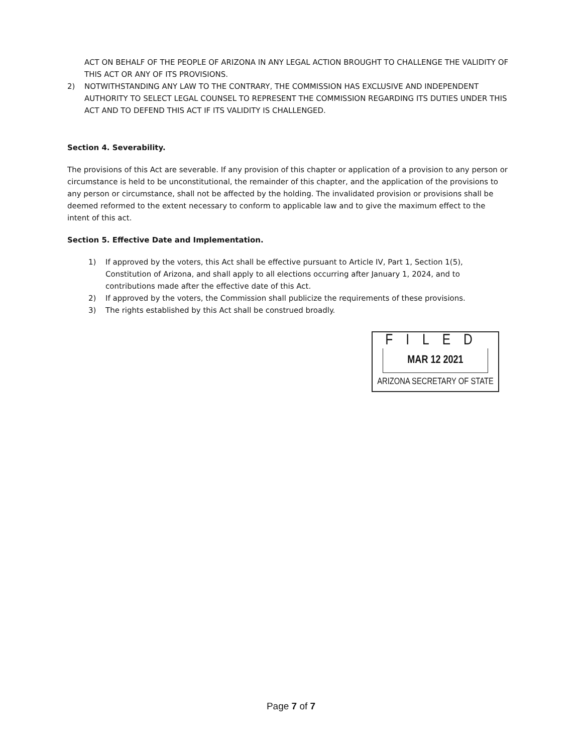ACT ON BEHALF OF THE PEOPLE OF ARIZONA IN ANY LEGAL ACTION BROUGHT TO CHALLENGE THE VALIDITY OF THIS ACT OR ANY OF ITS PROVISIONS.
2) NOTWITHSTANDING ANY LAW TO THE CONTRARY, THE COMMISSION HAS EXCLUSIVE AND INDEPENDENT AUTHORITY TO SELECT LEGAL COUNSEL TO REPRESENT THE COMMISSION REGARDING ITS DUTIES UNDER THIS ACT AND TO DEFEND THIS ACT IF ITS VALIDITY IS CHALLENGED.
Section 4. Severability.
The provisions of this Act are severable. If any provision of this chapter or application of a provision to any person or circumstance is held to be unconstitutional, the remainder of this chapter, and the application of the provisions to any person or circumstance, shall not be affected by the holding. The invalidated provision or provisions shall be deemed reformed to the extent necessary to conform to applicable law and to give the maximum effect to the intent of this act.
Section 5. Effective Date and Implementation.
1) If approved by the voters, this Act shall be effective pursuant to Article IV, Part 1, Section 1(5), Constitution of Arizona, and shall apply to all elections occurring after January 1, 2024, and to contributions made after the effective date of this Act.
2) If approved by the voters, the Commission shall publicize the requirements of these provisions.
3) The rights established by this Act shall be construed broadly.
FILED
MAR 12 2021
ARIZONA SECRETARY OF STATE
Page 7 of 7